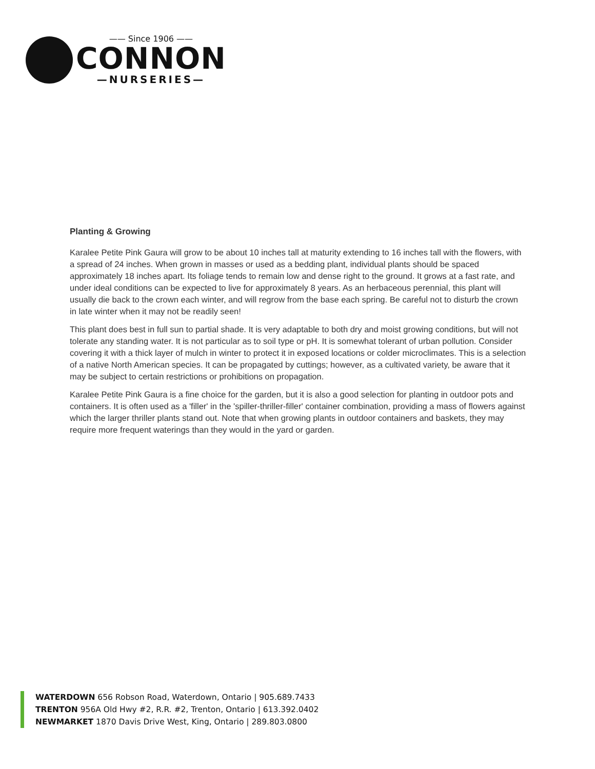—— Since 1906 ——
CONNON
—NURSERIES—
Planting & Growing
Karalee Petite Pink Gaura will grow to be about 10 inches tall at maturity extending to 16 inches tall with the flowers, with a spread of 24 inches. When grown in masses or used as a bedding plant, individual plants should be spaced approximately 18 inches apart. Its foliage tends to remain low and dense right to the ground. It grows at a fast rate, and under ideal conditions can be expected to live for approximately 8 years. As an herbaceous perennial, this plant will usually die back to the crown each winter, and will regrow from the base each spring. Be careful not to disturb the crown in late winter when it may not be readily seen!
This plant does best in full sun to partial shade. It is very adaptable to both dry and moist growing conditions, but will not tolerate any standing water. It is not particular as to soil type or pH. It is somewhat tolerant of urban pollution. Consider covering it with a thick layer of mulch in winter to protect it in exposed locations or colder microclimates. This is a selection of a native North American species. It can be propagated by cuttings; however, as a cultivated variety, be aware that it may be subject to certain restrictions or prohibitions on propagation.
Karalee Petite Pink Gaura is a fine choice for the garden, but it is also a good selection for planting in outdoor pots and containers. It is often used as a 'filler' in the 'spiller-thriller-filler' container combination, providing a mass of flowers against which the larger thriller plants stand out. Note that when growing plants in outdoor containers and baskets, they may require more frequent waterings than they would in the yard or garden.
WATERDOWN 656 Robson Road, Waterdown, Ontario | 905.689.7433
TRENTON 956A Old Hwy #2, R.R. #2, Trenton, Ontario | 613.392.0402
NEWMARKET 1870 Davis Drive West, King, Ontario | 289.803.0800